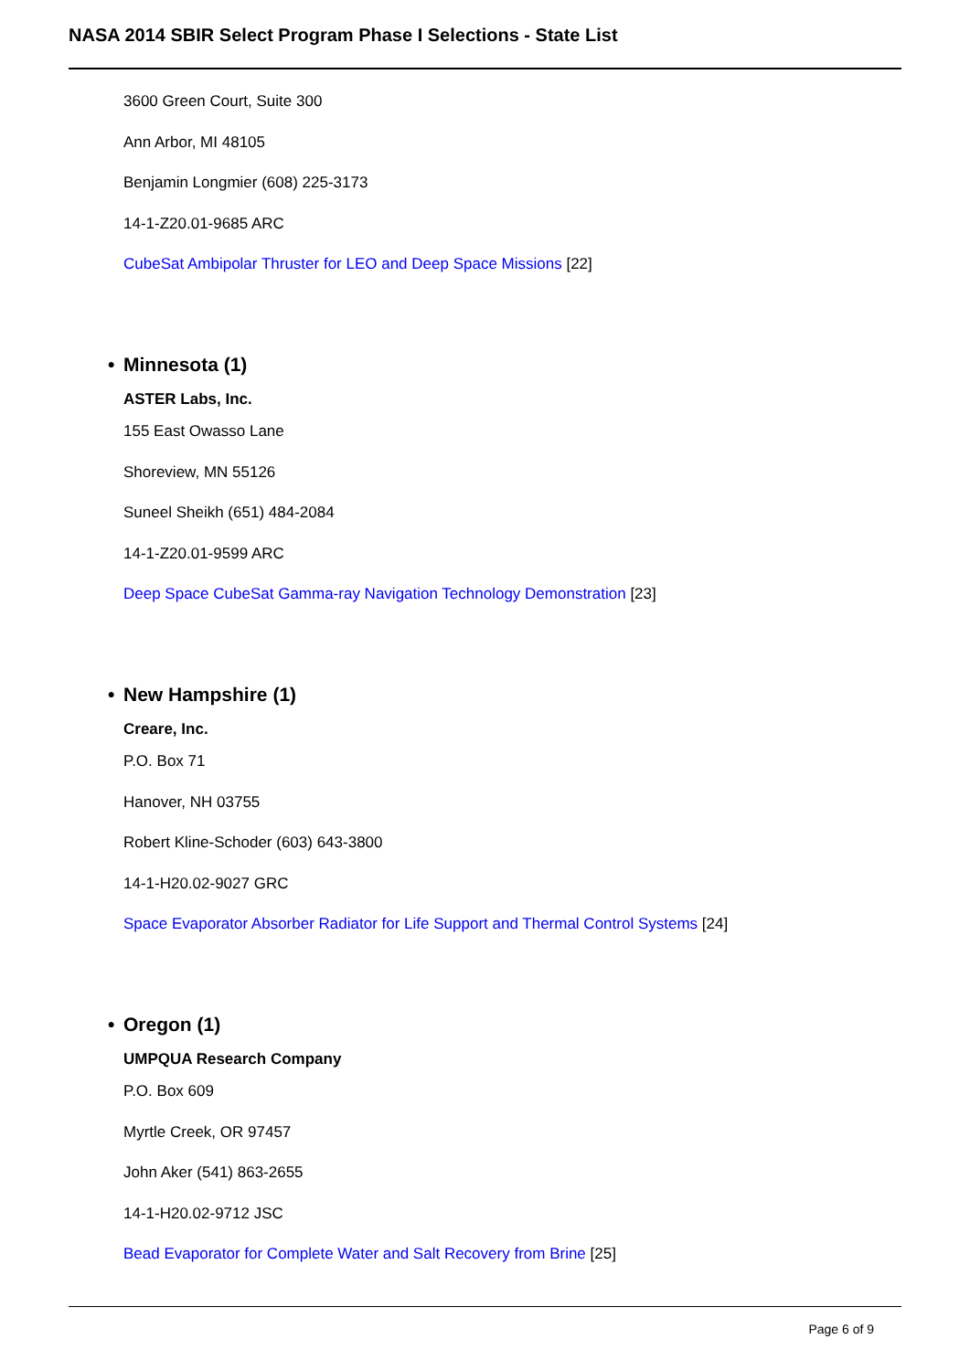NASA 2014 SBIR Select Program Phase I Selections - State List
3600 Green Court, Suite 300
Ann Arbor, MI 48105
Benjamin Longmier (608) 225-3173
14-1-Z20.01-9685 ARC
CubeSat Ambipolar Thruster for LEO and Deep Space Missions [22]
• Minnesota (1)
ASTER Labs, Inc.
155 East Owasso Lane
Shoreview, MN 55126
Suneel Sheikh (651) 484-2084
14-1-Z20.01-9599 ARC
Deep Space CubeSat Gamma-ray Navigation Technology Demonstration [23]
• New Hampshire (1)
Creare, Inc.
P.O. Box 71
Hanover, NH 03755
Robert Kline-Schoder (603) 643-3800
14-1-H20.02-9027 GRC
Space Evaporator Absorber Radiator for Life Support and Thermal Control Systems [24]
• Oregon (1)
UMPQUA Research Company
P.O. Box 609
Myrtle Creek, OR 97457
John Aker (541) 863-2655
14-1-H20.02-9712 JSC
Bead Evaporator for Complete Water and Salt Recovery from Brine [25]
Page 6 of 9